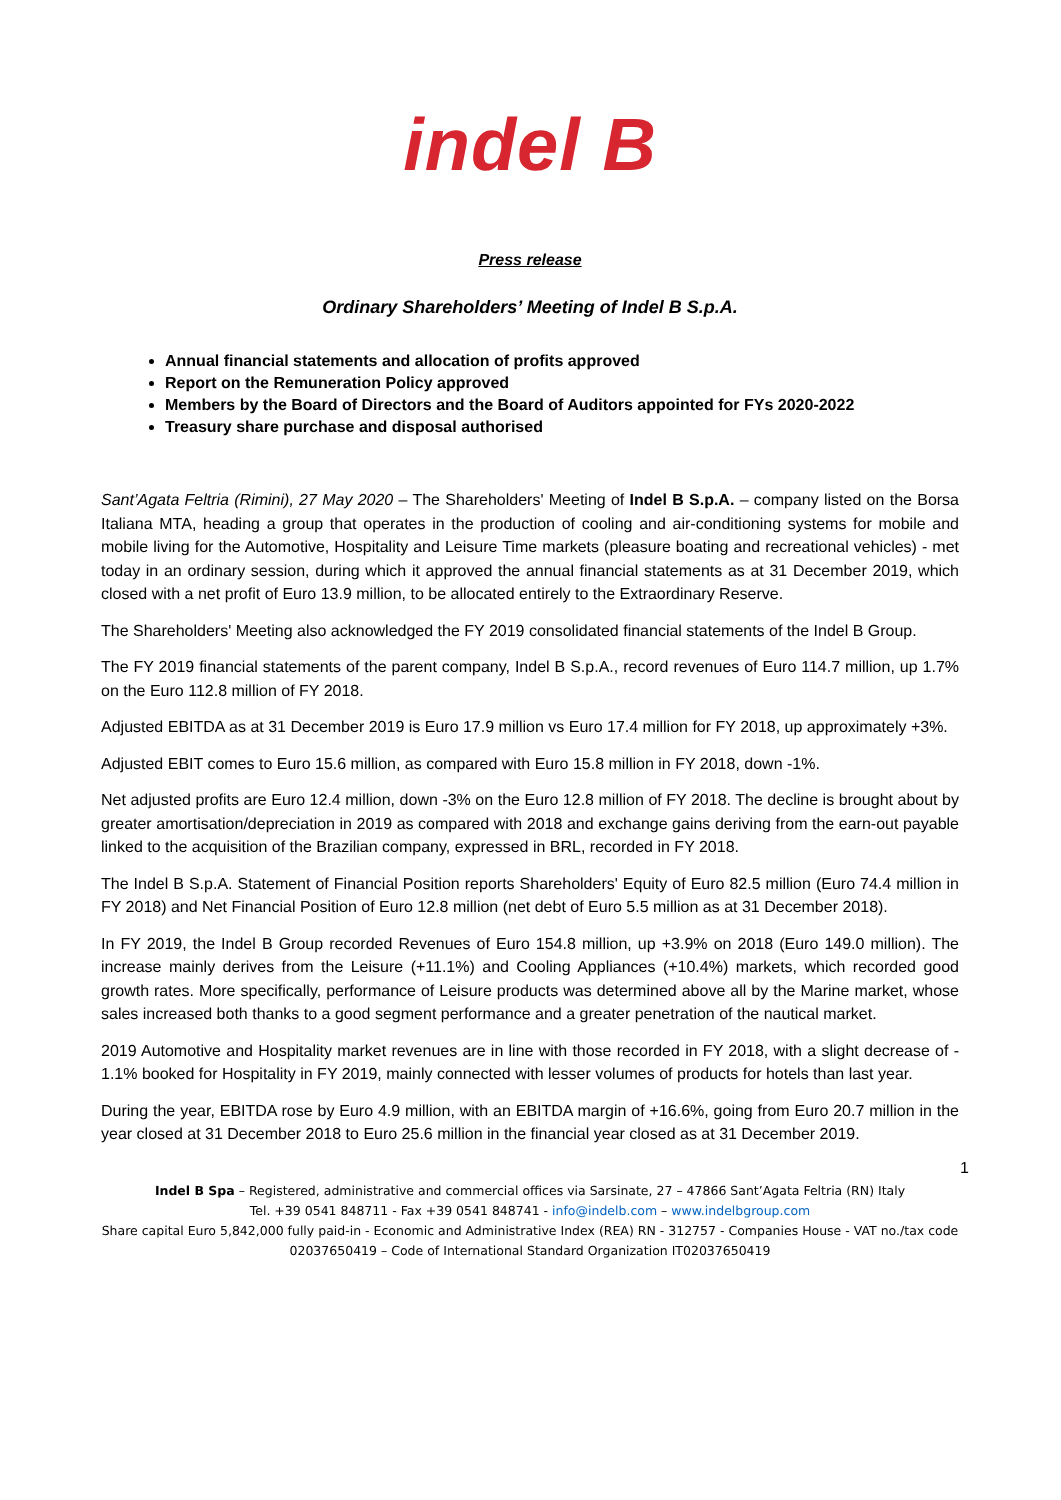indel B
Press release
Ordinary Shareholders’ Meeting of Indel B S.p.A.
Annual financial statements and allocation of profits approved
Report on the Remuneration Policy approved
Members by the Board of Directors and the Board of Auditors appointed for FYs 2020-2022
Treasury share purchase and disposal authorised
Sant’Agata Feltria (Rimini), 27 May 2020 – The Shareholders' Meeting of Indel B S.p.A. – company listed on the Borsa Italiana MTA, heading a group that operates in the production of cooling and air-conditioning systems for mobile and mobile living for the Automotive, Hospitality and Leisure Time markets (pleasure boating and recreational vehicles) - met today in an ordinary session, during which it approved the annual financial statements as at 31 December 2019, which closed with a net profit of Euro 13.9 million, to be allocated entirely to the Extraordinary Reserve.
The Shareholders' Meeting also acknowledged the FY 2019 consolidated financial statements of the Indel B Group.
The FY 2019 financial statements of the parent company, Indel B S.p.A., record revenues of Euro 114.7 million, up 1.7% on the Euro 112.8 million of FY 2018.
Adjusted EBITDA as at 31 December 2019 is Euro 17.9 million vs Euro 17.4 million for FY 2018, up approximately +3%.
Adjusted EBIT comes to Euro 15.6 million, as compared with Euro 15.8 million in FY 2018, down -1%.
Net adjusted profits are Euro 12.4 million, down -3% on the Euro 12.8 million of FY 2018. The decline is brought about by greater amortisation/depreciation in 2019 as compared with 2018 and exchange gains deriving from the earn-out payable linked to the acquisition of the Brazilian company, expressed in BRL, recorded in FY 2018.
The Indel B S.p.A. Statement of Financial Position reports Shareholders' Equity of Euro 82.5 million (Euro 74.4 million in FY 2018) and Net Financial Position of Euro 12.8 million (net debt of Euro 5.5 million as at 31 December 2018).
In FY 2019, the Indel B Group recorded Revenues of Euro 154.8 million, up +3.9% on 2018 (Euro 149.0 million). The increase mainly derives from the Leisure (+11.1%) and Cooling Appliances (+10.4%) markets, which recorded good growth rates. More specifically, performance of Leisure products was determined above all by the Marine market, whose sales increased both thanks to a good segment performance and a greater penetration of the nautical market.
2019 Automotive and Hospitality market revenues are in line with those recorded in FY 2018, with a slight decrease of - 1.1% booked for Hospitality in FY 2019, mainly connected with lesser volumes of products for hotels than last year.
During the year, EBITDA rose by Euro 4.9 million, with an EBITDA margin of +16.6%, going from Euro 20.7 million in the year closed at 31 December 2018 to Euro 25.6 million in the financial year closed as at 31 December 2019.
1
Indel B Spa – Registered, administrative and commercial offices via Sarsinate, 27 – 47866 Sant’Agata Feltria (RN) Italy
Tel. +39 0541 848711 - Fax +39 0541 848741 - info@indelb.com – www.indelbgroup.com
Share capital Euro 5,842,000 fully paid-in - Economic and Administrative Index (REA) RN - 312757 - Companies House - VAT no./tax code 02037650419 – Code of International Standard Organization IT02037650419